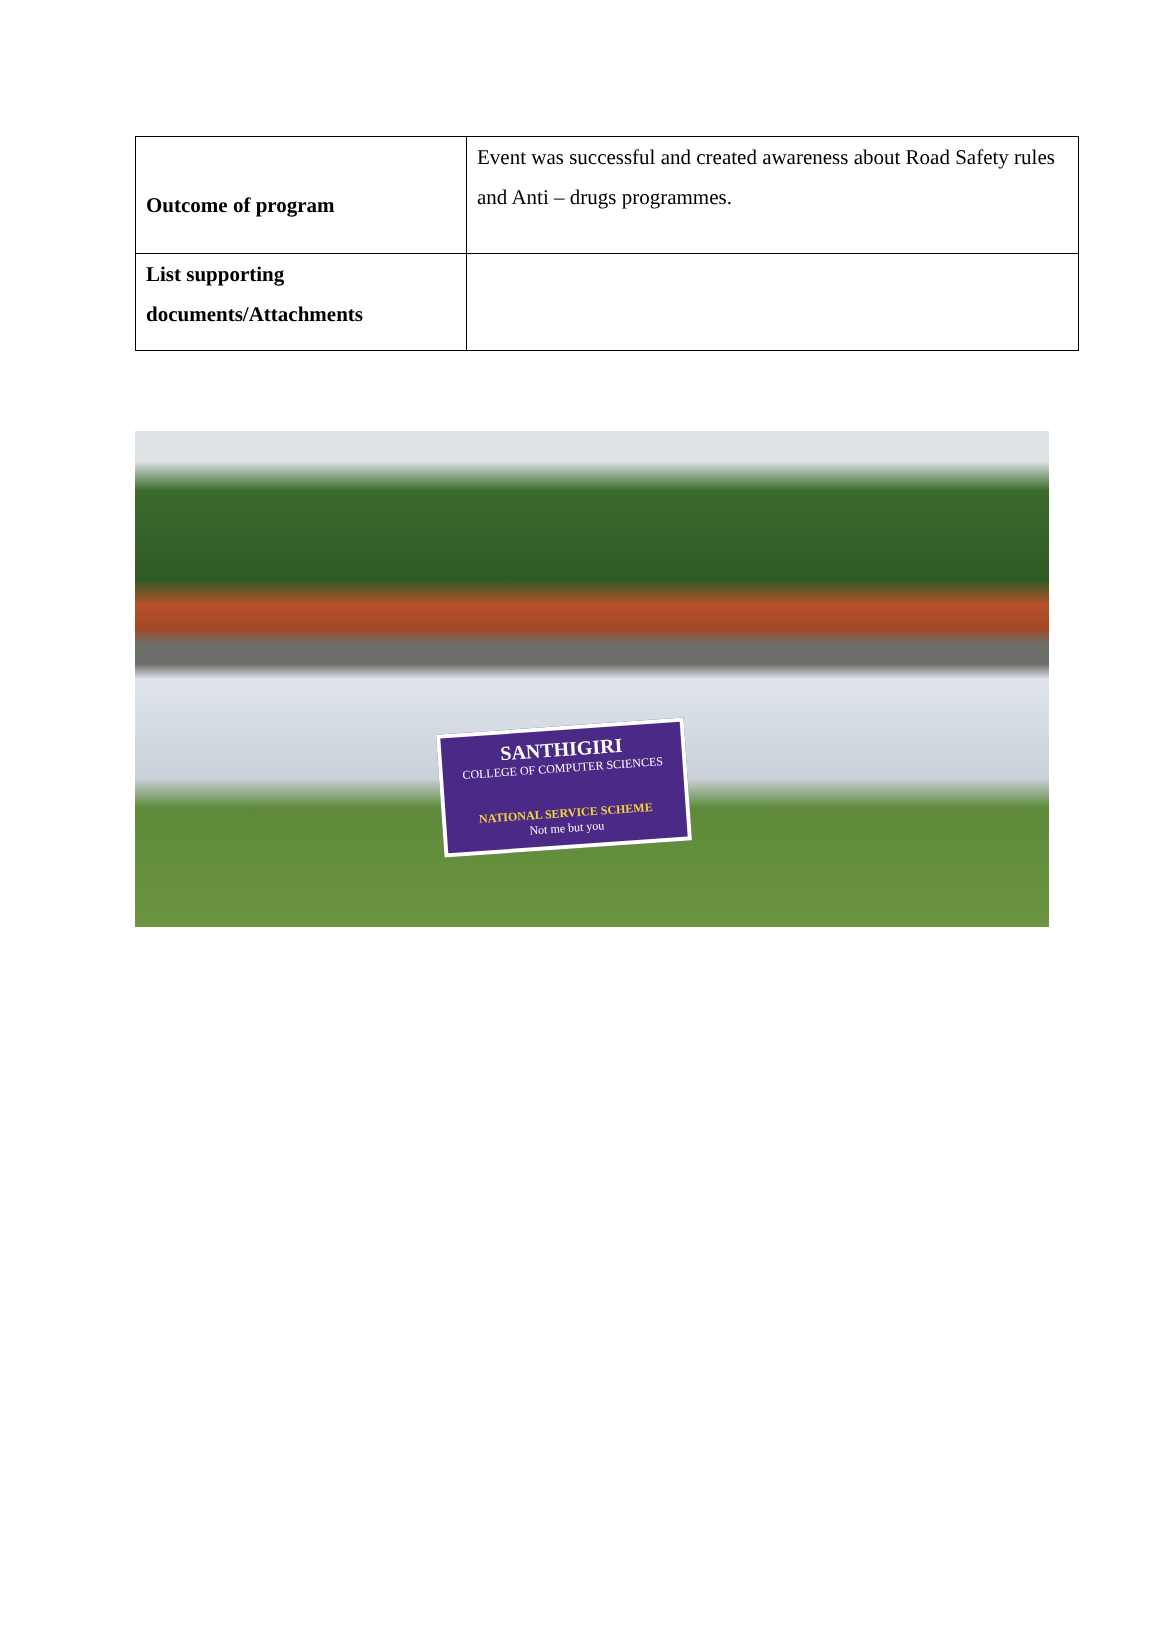| Outcome of program | Event was successful and created awareness about Road Safety rules and Anti – drugs programmes. |
| List supporting documents/Attachments | |
SANTHIGIRI
COLLEGE OF COMPUTER SCIENCES
NATIONAL SERVICE SCHEME
Not me but you